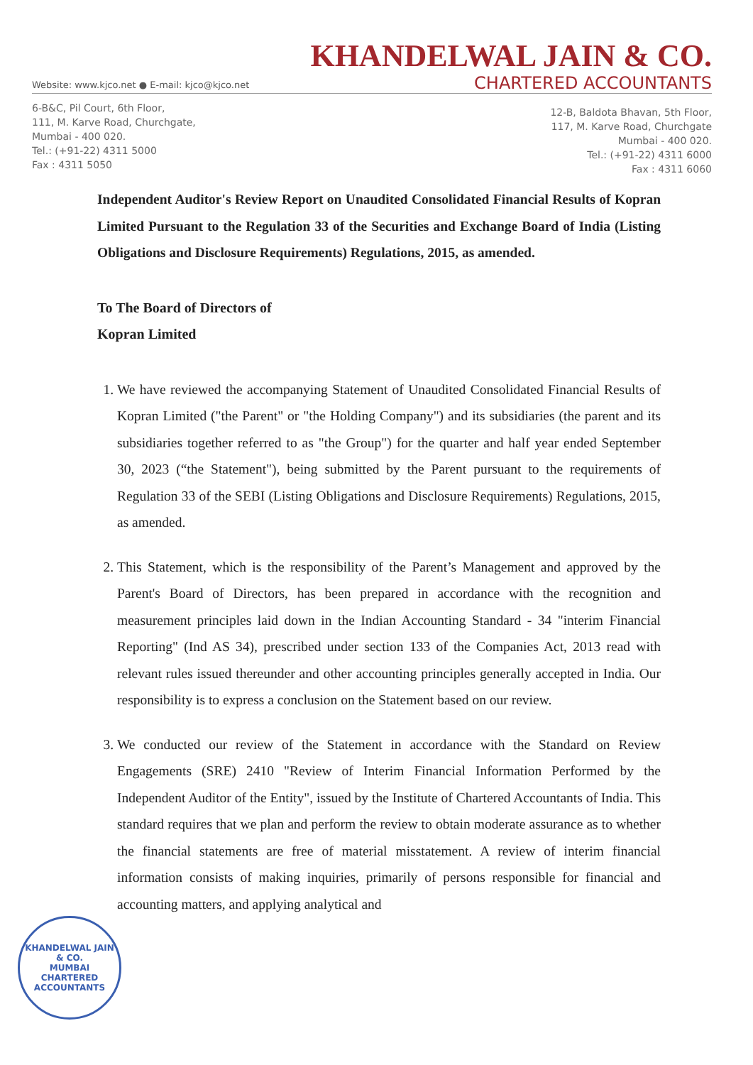KHANDELWAL JAIN & CO.
Website: www.kjco.net ● E-mail: kjco@kjco.net CHARTERED ACCOUNTANTS
6-B&C, Pil Court, 6th Floor,
111, M. Karve Road, Churchgate,
Mumbai - 400 020.
Tel.: (+91-22) 4311 5000
Fax : 4311 5050
12-B, Baldota Bhavan, 5th Floor,
117, M. Karve Road, Churchgate
Mumbai - 400 020.
Tel.: (+91-22) 4311 6000
Fax : 4311 6060
Independent Auditor's Review Report on Unaudited Consolidated Financial Results of Kopran Limited Pursuant to the Regulation 33 of the Securities and Exchange Board of India (Listing Obligations and Disclosure Requirements) Regulations, 2015, as amended.
To The Board of Directors of
Kopran Limited
1. We have reviewed the accompanying Statement of Unaudited Consolidated Financial Results of Kopran Limited ("the Parent" or "the Holding Company") and its subsidiaries (the parent and its subsidiaries together referred to as "the Group") for the quarter and half year ended September 30, 2023 (“the Statement"), being submitted by the Parent pursuant to the requirements of Regulation 33 of the SEBI (Listing Obligations and Disclosure Requirements) Regulations, 2015, as amended.
2. This Statement, which is the responsibility of the Parent’s Management and approved by the Parent's Board of Directors, has been prepared in accordance with the recognition and measurement principles laid down in the Indian Accounting Standard - 34 "interim Financial Reporting" (Ind AS 34), prescribed under section 133 of the Companies Act, 2013 read with relevant rules issued thereunder and other accounting principles generally accepted in India. Our responsibility is to express a conclusion on the Statement based on our review.
3. We conducted our review of the Statement in accordance with the Standard on Review Engagements (SRE) 2410 "Review of Interim Financial Information Performed by the Independent Auditor of the Entity", issued by the Institute of Chartered Accountants of India. This standard requires that we plan and perform the review to obtain moderate assurance as to whether the financial statements are free of material misstatement. A review of interim financial information consists of making inquiries, primarily of persons responsible for financial and accounting matters, and applying analytical and
KHANDELWAL JAIN & CO.
MUMBAI
CHARTERED ACCOUNTANTS